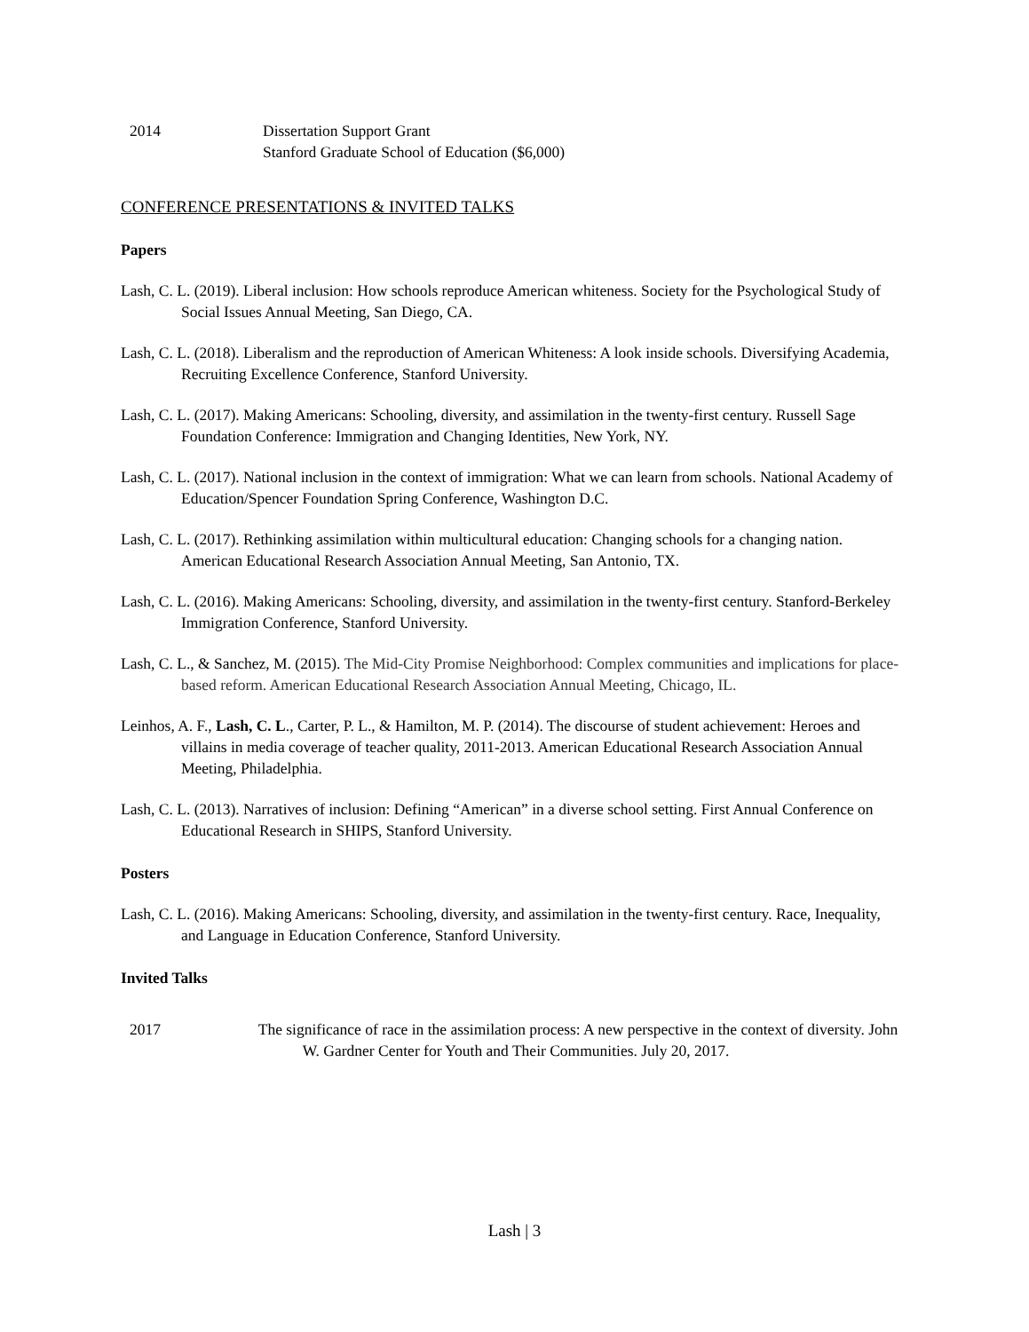2014 Dissertation Support Grant
Stanford Graduate School of Education ($6,000)
CONFERENCE PRESENTATIONS & INVITED TALKS
Papers
Lash, C. L. (2019). Liberal inclusion: How schools reproduce American whiteness. Society for the Psychological Study of Social Issues Annual Meeting, San Diego, CA.
Lash, C. L. (2018). Liberalism and the reproduction of American Whiteness: A look inside schools. Diversifying Academia, Recruiting Excellence Conference, Stanford University.
Lash, C. L. (2017). Making Americans: Schooling, diversity, and assimilation in the twenty-first century. Russell Sage Foundation Conference: Immigration and Changing Identities, New York, NY.
Lash, C. L. (2017). National inclusion in the context of immigration: What we can learn from schools. National Academy of Education/Spencer Foundation Spring Conference, Washington D.C.
Lash, C. L. (2017). Rethinking assimilation within multicultural education: Changing schools for a changing nation. American Educational Research Association Annual Meeting, San Antonio, TX.
Lash, C. L. (2016). Making Americans: Schooling, diversity, and assimilation in the twenty-first century. Stanford-Berkeley Immigration Conference, Stanford University.
Lash, C. L., & Sanchez, M. (2015). The Mid-City Promise Neighborhood: Complex communities and implications for place-based reform. American Educational Research Association Annual Meeting, Chicago, IL.
Leinhos, A. F., Lash, C. L., Carter, P. L., & Hamilton, M. P. (2014). The discourse of student achievement: Heroes and villains in media coverage of teacher quality, 2011-2013. American Educational Research Association Annual Meeting, Philadelphia.
Lash, C. L. (2013). Narratives of inclusion: Defining “American” in a diverse school setting. First Annual Conference on Educational Research in SHIPS, Stanford University.
Posters
Lash, C. L. (2016). Making Americans: Schooling, diversity, and assimilation in the twenty-first century. Race, Inequality, and Language in Education Conference, Stanford University.
Invited Talks
2017 The significance of race in the assimilation process: A new perspective in the context of diversity. John W. Gardner Center for Youth and Their Communities. July 20, 2017.
Lash | 3